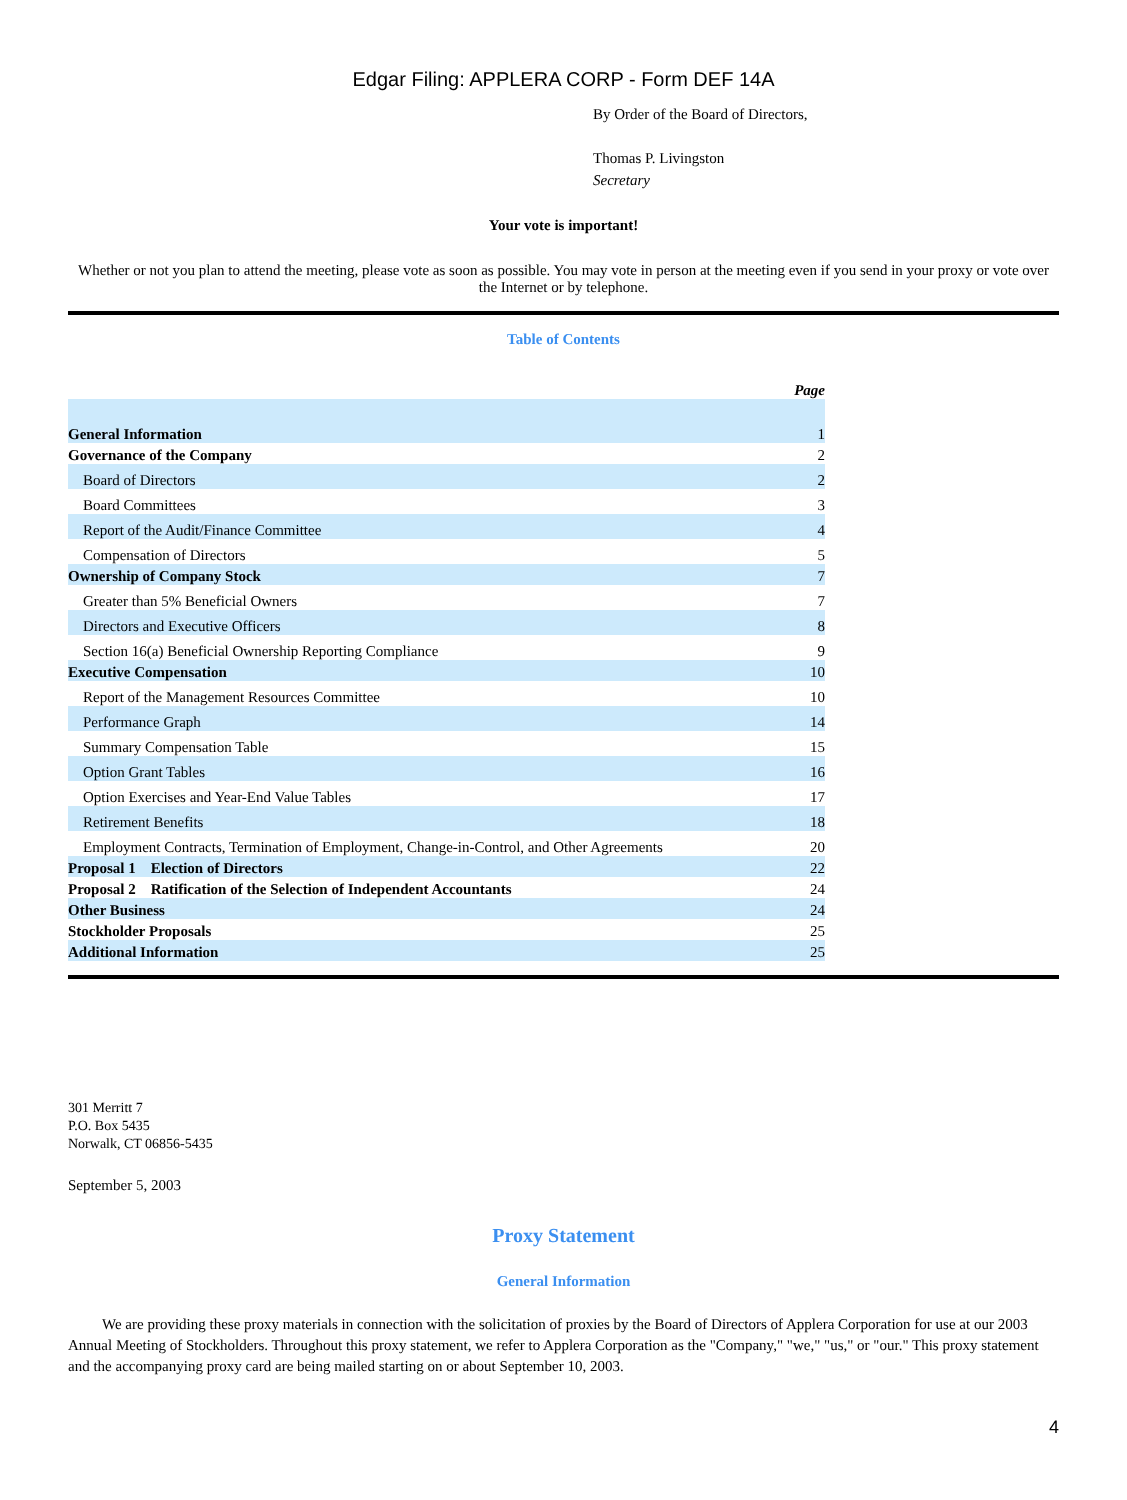Edgar Filing: APPLERA CORP - Form DEF 14A
By Order of the Board of Directors,
Thomas P. Livingston
Secretary
Your vote is important!
Whether or not you plan to attend the meeting, please vote as soon as possible. You may vote in person at the meeting even if you send in your proxy or vote over the Internet or by telephone.
Table of Contents
| | Page |
| General Information | 1 |
| Governance of the Company | 2 |
| Board of Directors | 2 |
| Board Committees | 3 |
| Report of the Audit/Finance Committee | 4 |
| Compensation of Directors | 5 |
| Ownership of Company Stock | 7 |
| Greater than 5% Beneficial Owners | 7 |
| Directors and Executive Officers | 8 |
| Section 16(a) Beneficial Ownership Reporting Compliance | 9 |
| Executive Compensation | 10 |
| Report of the Management Resources Committee | 10 |
| Performance Graph | 14 |
| Summary Compensation Table | 15 |
| Option Grant Tables | 16 |
| Option Exercises and Year-End Value Tables | 17 |
| Retirement Benefits | 18 |
| Employment Contracts, Termination of Employment, Change-in-Control, and Other Agreements | 20 |
| Proposal 1 Election of Directors | 22 |
| Proposal 2 Ratification of the Selection of Independent Accountants | 24 |
| Other Business | 24 |
| Stockholder Proposals | 25 |
| Additional Information | 25 |
301 Merritt 7
P.O. Box 5435
Norwalk, CT 06856-5435
September 5, 2003
Proxy Statement
General Information
We are providing these proxy materials in connection with the solicitation of proxies by the Board of Directors of Applera Corporation for use at our 2003 Annual Meeting of Stockholders. Throughout this proxy statement, we refer to Applera Corporation as the "Company," "we," "us," or "our." This proxy statement and the accompanying proxy card are being mailed starting on or about September 10, 2003.
4